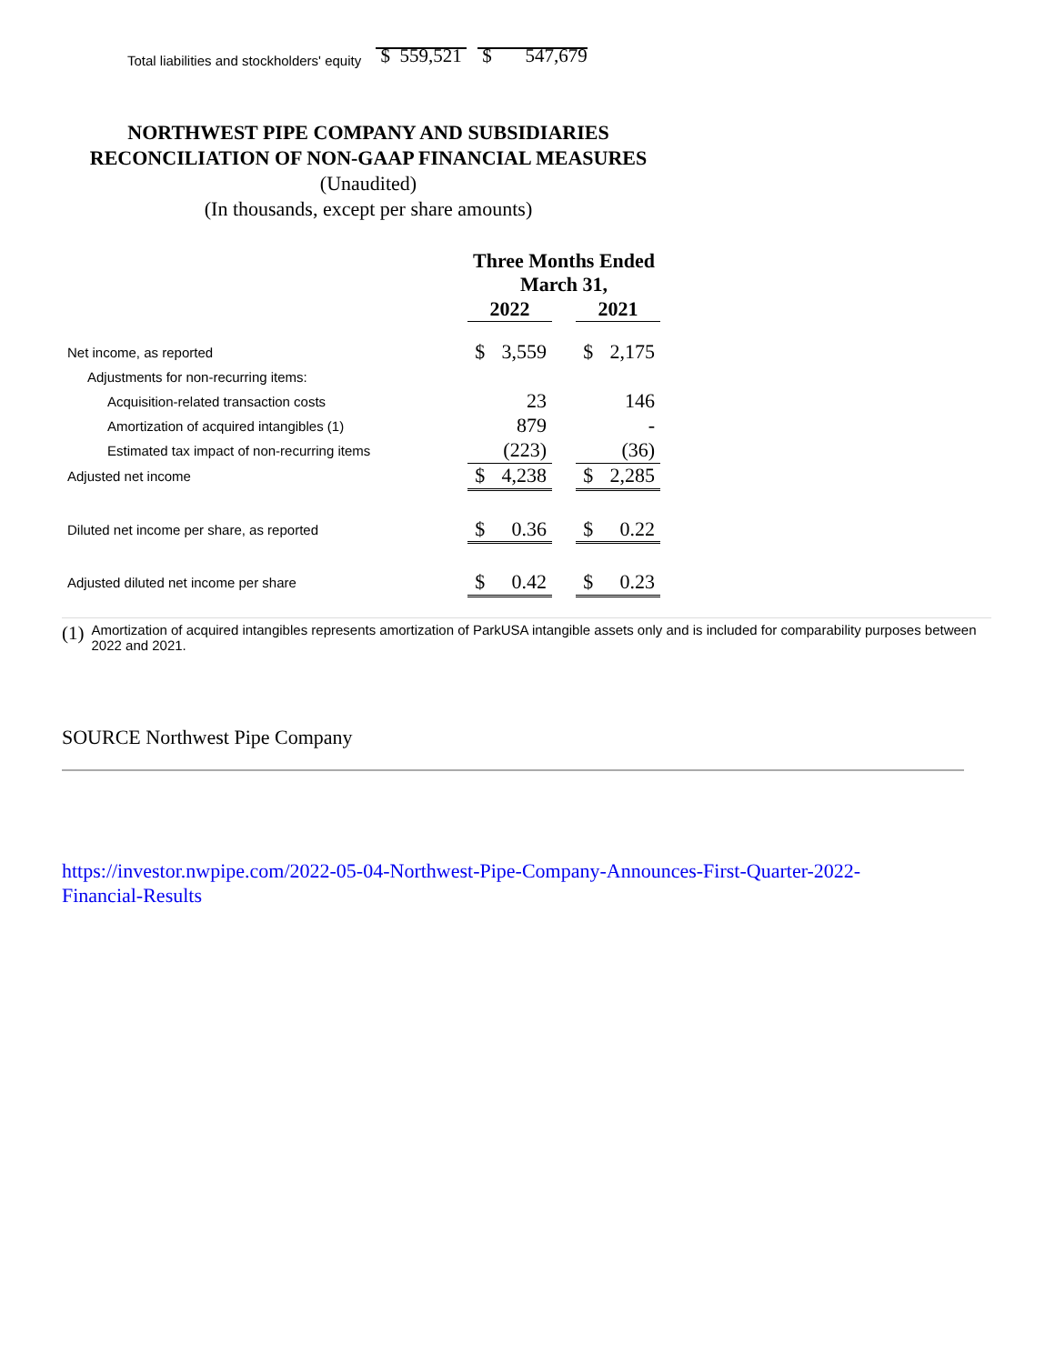Total liabilities and stockholders' equity $ 559,521 $ 547,679
NORTHWEST PIPE COMPANY AND SUBSIDIARIES
RECONCILIATION OF NON-GAAP FINANCIAL MEASURES
(Unaudited)
(In thousands, except per share amounts)
| | Three Months Ended March 31, | | | | |
| | 2022 | | | 2021 | |
| Net income, as reported | $ | 3,559 | | $ | 2,175 |
| Adjustments for non-recurring items: | | | | | |
| Acquisition-related transaction costs | | 23 | | | 146 |
| Amortization of acquired intangibles (1) | | 879 | | | - |
| Estimated tax impact of non-recurring items | | (223) | | | (36) |
| Adjusted net income | $ | 4,238 | | $ | 2,285 |
| Diluted net income per share, as reported | $ | 0.36 | | $ | 0.22 |
| Adjusted diluted net income per share | $ | 0.42 | | $ | 0.23 |
(1) Amortization of acquired intangibles represents amortization of ParkUSA intangible assets only and is included for comparability purposes between 2022 and 2021.
SOURCE Northwest Pipe Company
https://investor.nwpipe.com/2022-05-04-Northwest-Pipe-Company-Announces-First-Quarter-2022-Financial-Results